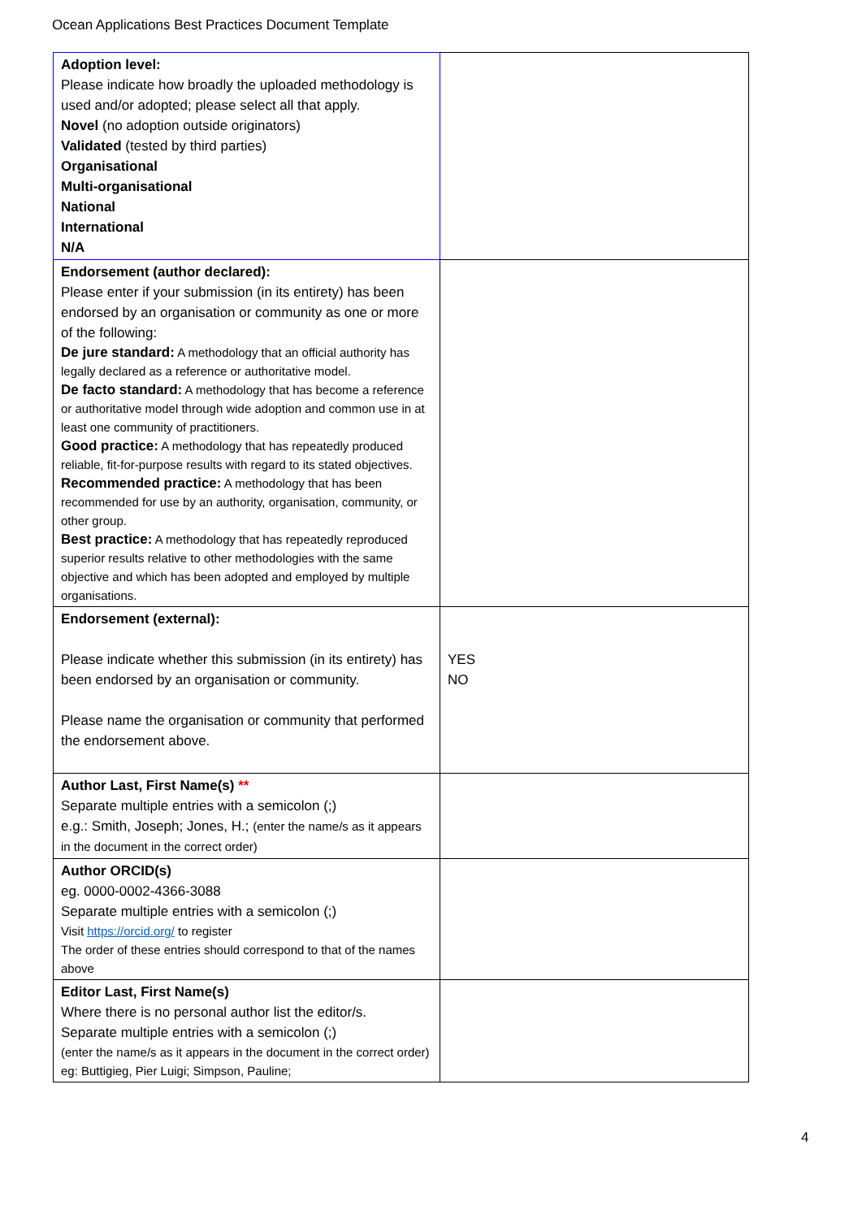Ocean Applications Best Practices Document Template
| Adoption level: Please indicate how broadly the uploaded methodology is used and/or adopted; please select all that apply. Novel (no adoption outside originators) Validated (tested by third parties) Organisational Multi-organisational National International N/A | |
| Endorsement (author declared): Please enter if your submission (in its entirety) has been endorsed by an organisation or community as one or more of the following: De jure standard: A methodology that an official authority has legally declared as a reference or authoritative model. De facto standard: A methodology that has become a reference or authoritative model through wide adoption and common use in at least one community of practitioners. Good practice: A methodology that has repeatedly produced reliable, fit-for-purpose results with regard to its stated objectives. Recommended practice: A methodology that has been recommended for use by an authority, organisation, community, or other group. Best practice: A methodology that has repeatedly reproduced superior results relative to other methodologies with the same objective and which has been adopted and employed by multiple organisations. | |
| Endorsement (external): Please indicate whether this submission (in its entirety) has been endorsed by an organisation or community. Please name the organisation or community that performed the endorsement above. | YES NO |
| Author Last, First Name(s) ** Separate multiple entries with a semicolon (;) e.g.: Smith, Joseph; Jones, H.; (enter the name/s as it appears in the document in the correct order) | |
| Author ORCID(s) eg. 0000-0002-4366-3088 Separate multiple entries with a semicolon (;) Visit https://orcid.org/ to register The order of these entries should correspond to that of the names above | |
| Editor Last, First Name(s) Where there is no personal author list the editor/s. Separate multiple entries with a semicolon (;) (enter the name/s as it appears in the document in the correct order) eg: Buttigieg, Pier Luigi; Simpson, Pauline; | |
4